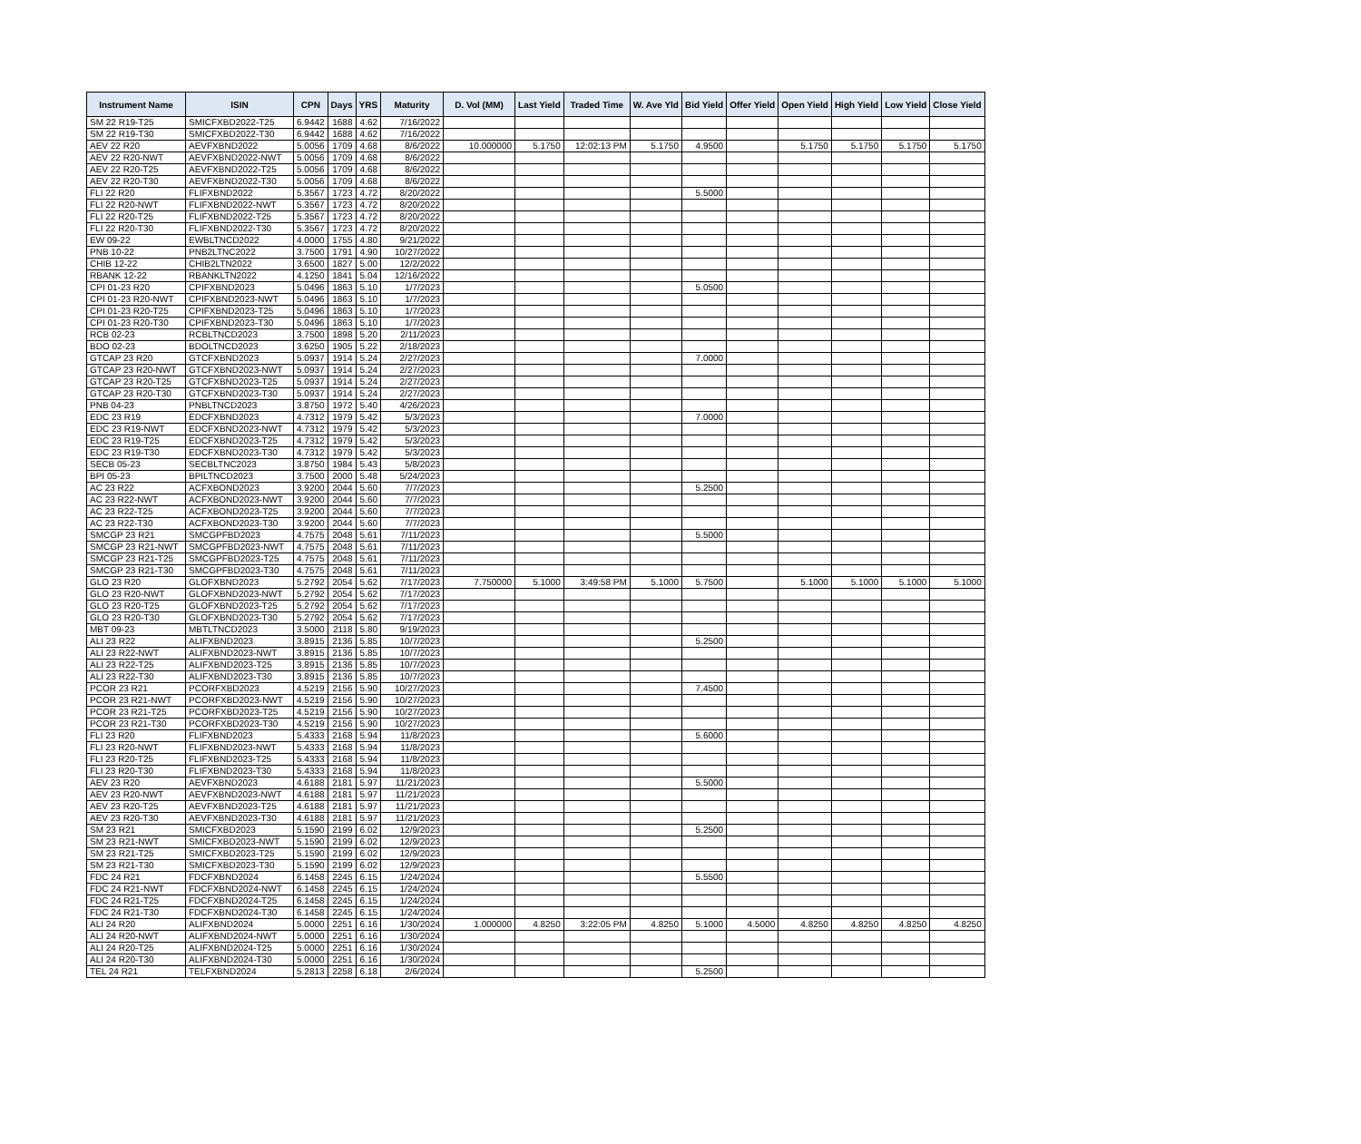| Instrument Name | ISIN | CPN | Days | YRS | Maturity | D. Vol (MM) | Last Yield | Traded Time | W. Ave Yld | Bid Yield | Offer Yield | Open Yield | High Yield | Low Yield | Close Yield |
| --- | --- | --- | --- | --- | --- | --- | --- | --- | --- | --- | --- | --- | --- | --- | --- |
| SM 22 R19-T25 | SMICFXBD2022-T25 | 6.9442 | 1688 | 4.62 | 7/16/2022 | | | | | | | | | | |
| SM 22 R19-T30 | SMICFXBD2022-T30 | 6.9442 | 1688 | 4.62 | 7/16/2022 | | | | | | | | | | |
| AEV 22 R20 | AEVFXBND2022 | 5.0056 | 1709 | 4.68 | 8/6/2022 | 10.000000 | 5.1750 | 12:02:13 PM | 5.1750 | 4.9500 | | 5.1750 | 5.1750 | 5.1750 | 5.1750 |
| AEV 22 R20-NWT | AEVFXBND2022-NWT | 5.0056 | 1709 | 4.68 | 8/6/2022 | | | | | | | | | | |
| AEV 22 R20-T25 | AEVFXBND2022-T25 | 5.0056 | 1709 | 4.68 | 8/6/2022 | | | | | | | | | | |
| AEV 22 R20-T30 | AEVFXBND2022-T30 | 5.0056 | 1709 | 4.68 | 8/6/2022 | | | | | | | | | | |
| FLI 22 R20 | FLIFXBND2022 | 5.3567 | 1723 | 4.72 | 8/20/2022 | | | | | 5.5000 | | | | | |
| FLI 22 R20-NWT | FLIFXBND2022-NWT | 5.3567 | 1723 | 4.72 | 8/20/2022 | | | | | | | | | | |
| FLI 22 R20-T25 | FLIFXBND2022-T25 | 5.3567 | 1723 | 4.72 | 8/20/2022 | | | | | | | | | | |
| FLI 22 R20-T30 | FLIFXBND2022-T30 | 5.3567 | 1723 | 4.72 | 8/20/2022 | | | | | | | | | | |
| EW 09-22 | EWBLTNCD2022 | 4.0000 | 1755 | 4.80 | 9/21/2022 | | | | | | | | | | |
| PNB 10-22 | PNB2LTNC2022 | 3.7500 | 1791 | 4.90 | 10/27/2022 | | | | | | | | | | |
| CHIB 12-22 | CHIB2LTN2022 | 3.6500 | 1827 | 5.00 | 12/2/2022 | | | | | | | | | | |
| RBANK 12-22 | RBANKLTN2022 | 4.1250 | 1841 | 5.04 | 12/16/2022 | | | | | | | | | | |
| CPI 01-23 R20 | CPIFXBND2023 | 5.0496 | 1863 | 5.10 | 1/7/2023 | | | | | 5.0500 | | | | | |
| CPI 01-23 R20-NWT | CPIFXBND2023-NWT | 5.0496 | 1863 | 5.10 | 1/7/2023 | | | | | | | | | | |
| CPI 01-23 R20-T25 | CPIFXBND2023-T25 | 5.0496 | 1863 | 5.10 | 1/7/2023 | | | | | | | | | | |
| CPI 01-23 R20-T30 | CPIFXBND2023-T30 | 5.0496 | 1863 | 5.10 | 1/7/2023 | | | | | | | | | | |
| RCB 02-23 | RCBLTNCD2023 | 3.7500 | 1898 | 5.20 | 2/11/2023 | | | | | | | | | | |
| BDO 02-23 | BDOLTNCD2023 | 3.6250 | 1905 | 5.22 | 2/18/2023 | | | | | | | | | | |
| GTCAP 23 R20 | GTCFXBND2023 | 5.0937 | 1914 | 5.24 | 2/27/2023 | | | | | 7.0000 | | | | | |
| GTCAP 23 R20-NWT | GTCFXBND2023-NWT | 5.0937 | 1914 | 5.24 | 2/27/2023 | | | | | | | | | | |
| GTCAP 23 R20-T25 | GTCFXBND2023-T25 | 5.0937 | 1914 | 5.24 | 2/27/2023 | | | | | | | | | | |
| GTCAP 23 R20-T30 | GTCFXBND2023-T30 | 5.0937 | 1914 | 5.24 | 2/27/2023 | | | | | | | | | | |
| PNB 04-23 | PNBLTNCD2023 | 3.8750 | 1972 | 5.40 | 4/26/2023 | | | | | | | | | | |
| EDC 23 R19 | EDCFXBND2023 | 4.7312 | 1979 | 5.42 | 5/3/2023 | | | | | 7.0000 | | | | | |
| EDC 23 R19-NWT | EDCFXBND2023-NWT | 4.7312 | 1979 | 5.42 | 5/3/2023 | | | | | | | | | | |
| EDC 23 R19-T25 | EDCFXBND2023-T25 | 4.7312 | 1979 | 5.42 | 5/3/2023 | | | | | | | | | | |
| EDC 23 R19-T30 | EDCFXBND2023-T30 | 4.7312 | 1979 | 5.42 | 5/3/2023 | | | | | | | | | | |
| SECB 05-23 | SECBLTNC2023 | 3.8750 | 1984 | 5.43 | 5/8/2023 | | | | | | | | | | |
| BPI 05-23 | BPILTNCD2023 | 3.7500 | 2000 | 5.48 | 5/24/2023 | | | | | | | | | | |
| AC 23 R22 | ACFXBOND2023 | 3.9200 | 2044 | 5.60 | 7/7/2023 | | | | | 5.2500 | | | | | |
| AC 23 R22-NWT | ACFXBOND2023-NWT | 3.9200 | 2044 | 5.60 | 7/7/2023 | | | | | | | | | | |
| AC 23 R22-T25 | ACFXBOND2023-T25 | 3.9200 | 2044 | 5.60 | 7/7/2023 | | | | | | | | | | |
| AC 23 R22-T30 | ACFXBOND2023-T30 | 3.9200 | 2044 | 5.60 | 7/7/2023 | | | | | | | | | | |
| SMCGP 23 R21 | SMCGPFBD2023 | 4.7575 | 2048 | 5.61 | 7/11/2023 | | | | | 5.5000 | | | | | |
| SMCGP 23 R21-NWT | SMCGPFBD2023-NWT | 4.7575 | 2048 | 5.61 | 7/11/2023 | | | | | | | | | | |
| SMCGP 23 R21-T25 | SMCGPFBD2023-T25 | 4.7575 | 2048 | 5.61 | 7/11/2023 | | | | | | | | | | |
| SMCGP 23 R21-T30 | SMCGPFBD2023-T30 | 4.7575 | 2048 | 5.61 | 7/11/2023 | | | | | | | | | | |
| GLO 23 R20 | GLOFXBND2023 | 5.2792 | 2054 | 5.62 | 7/17/2023 | 7.750000 | 5.1000 | 3:49:58 PM | 5.1000 | 5.7500 | | 5.1000 | 5.1000 | 5.1000 | 5.1000 |
| GLO 23 R20-NWT | GLOFXBND2023-NWT | 5.2792 | 2054 | 5.62 | 7/17/2023 | | | | | | | | | | |
| GLO 23 R20-T25 | GLOFXBND2023-T25 | 5.2792 | 2054 | 5.62 | 7/17/2023 | | | | | | | | | | |
| GLO 23 R20-T30 | GLOFXBND2023-T30 | 5.2792 | 2054 | 5.62 | 7/17/2023 | | | | | | | | | | |
| MBT 09-23 | MBTLTNCD2023 | 3.5000 | 2118 | 5.80 | 9/19/2023 | | | | | | | | | | |
| ALI 23 R22 | ALIFXBND2023 | 3.8915 | 2136 | 5.85 | 10/7/2023 | | | | | 5.2500 | | | | | |
| ALI 23 R22-NWT | ALIFXBND2023-NWT | 3.8915 | 2136 | 5.85 | 10/7/2023 | | | | | | | | | | |
| ALI 23 R22-T25 | ALIFXBND2023-T25 | 3.8915 | 2136 | 5.85 | 10/7/2023 | | | | | | | | | | |
| ALI 23 R22-T30 | ALIFXBND2023-T30 | 3.8915 | 2136 | 5.85 | 10/7/2023 | | | | | | | | | | |
| PCOR 23 R21 | PCORFXBD2023 | 4.5219 | 2156 | 5.90 | 10/27/2023 | | | | | 7.4500 | | | | | |
| PCOR 23 R21-NWT | PCORFXBD2023-NWT | 4.5219 | 2156 | 5.90 | 10/27/2023 | | | | | | | | | | |
| PCOR 23 R21-T25 | PCORFXBD2023-T25 | 4.5219 | 2156 | 5.90 | 10/27/2023 | | | | | | | | | | |
| PCOR 23 R21-T30 | PCORFXBD2023-T30 | 4.5219 | 2156 | 5.90 | 10/27/2023 | | | | | | | | | | |
| FLI 23 R20 | FLIFXBND2023 | 5.4333 | 2168 | 5.94 | 11/8/2023 | | | | | 5.6000 | | | | | |
| FLI 23 R20-NWT | FLIFXBND2023-NWT | 5.4333 | 2168 | 5.94 | 11/8/2023 | | | | | | | | | | |
| FLI 23 R20-T25 | FLIFXBND2023-T25 | 5.4333 | 2168 | 5.94 | 11/8/2023 | | | | | | | | | | |
| FLI 23 R20-T30 | FLIFXBND2023-T30 | 5.4333 | 2168 | 5.94 | 11/8/2023 | | | | | | | | | | |
| AEV 23 R20 | AEVFXBND2023 | 4.6188 | 2181 | 5.97 | 11/21/2023 | | | | | 5.5000 | | | | | |
| AEV 23 R20-NWT | AEVFXBND2023-NWT | 4.6188 | 2181 | 5.97 | 11/21/2023 | | | | | | | | | | |
| AEV 23 R20-T25 | AEVFXBND2023-T25 | 4.6188 | 2181 | 5.97 | 11/21/2023 | | | | | | | | | | |
| AEV 23 R20-T30 | AEVFXBND2023-T30 | 4.6188 | 2181 | 5.97 | 11/21/2023 | | | | | | | | | | |
| SM 23 R21 | SMICFXBD2023 | 5.1590 | 2199 | 6.02 | 12/9/2023 | | | | | 5.2500 | | | | | |
| SM 23 R21-NWT | SMICFXBD2023-NWT | 5.1590 | 2199 | 6.02 | 12/9/2023 | | | | | | | | | | |
| SM 23 R21-T25 | SMICFXBD2023-T25 | 5.1590 | 2199 | 6.02 | 12/9/2023 | | | | | | | | | | |
| SM 23 R21-T30 | SMICFXBD2023-T30 | 5.1590 | 2199 | 6.02 | 12/9/2023 | | | | | | | | | | |
| FDC 24 R21 | FDCFXBND2024 | 6.1458 | 2245 | 6.15 | 1/24/2024 | | | | | 5.5500 | | | | | |
| FDC 24 R21-NWT | FDCFXBND2024-NWT | 6.1458 | 2245 | 6.15 | 1/24/2024 | | | | | | | | | | |
| FDC 24 R21-T25 | FDCFXBND2024-T25 | 6.1458 | 2245 | 6.15 | 1/24/2024 | | | | | | | | | | |
| FDC 24 R21-T30 | FDCFXBND2024-T30 | 6.1458 | 2245 | 6.15 | 1/24/2024 | | | | | | | | | | |
| ALI 24 R20 | ALIFXBND2024 | 5.0000 | 2251 | 6.16 | 1/30/2024 | 1.000000 | 4.8250 | 3:22:05 PM | 4.8250 | 5.1000 | 4.5000 | 4.8250 | 4.8250 | 4.8250 | 4.8250 |
| ALI 24 R20-NWT | ALIFXBND2024-NWT | 5.0000 | 2251 | 6.16 | 1/30/2024 | | | | | | | | | | |
| ALI 24 R20-T25 | ALIFXBND2024-T25 | 5.0000 | 2251 | 6.16 | 1/30/2024 | | | | | | | | | | |
| ALI 24 R20-T30 | ALIFXBND2024-T30 | 5.0000 | 2251 | 6.16 | 1/30/2024 | | | | | | | | | | |
| TEL 24 R21 | TELFXBND2024 | 5.2813 | 2258 | 6.18 | 2/6/2024 | | | | | 5.2500 | | | | | |